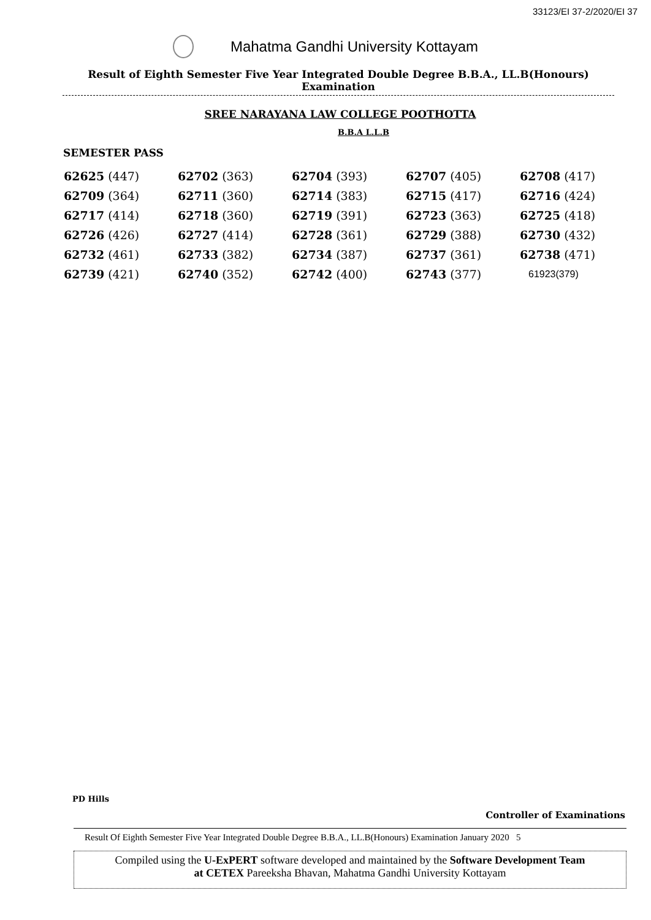33123/EI 37-2/2020/EI 37
Mahatma Gandhi University Kottayam
Result of Eighth Semester Five Year Integrated Double Degree B.B.A., LL.B(Honours) Examination
SREE NARAYANA LAW COLLEGE POOTHOTTA
B.B.A L.L.B
SEMESTER PASS
| 62625 (447) | 62702 (363) | 62704 (393) | 62707 (405) | 62708 (417) |
| 62709 (364) | 62711 (360) | 62714 (383) | 62715 (417) | 62716 (424) |
| 62717 (414) | 62718 (360) | 62719 (391) | 62723 (363) | 62725 (418) |
| 62726 (426) | 62727 (414) | 62728 (361) | 62729 (388) | 62730 (432) |
| 62732 (461) | 62733 (382) | 62734 (387) | 62737 (361) | 62738 (471) |
| 62739 (421) | 62740 (352) | 62742 (400) | 62743 (377) | 61923(379) |
PD Hills
Controller of Examinations
Result Of Eighth Semester Five Year Integrated Double Degree B.B.A., LL.B(Honours) Examination January 2020 5
Compiled using the U-ExPERT software developed and maintained by the Software Development Team
at CETEX Pareeksha Bhavan, Mahatma Gandhi University Kottayam